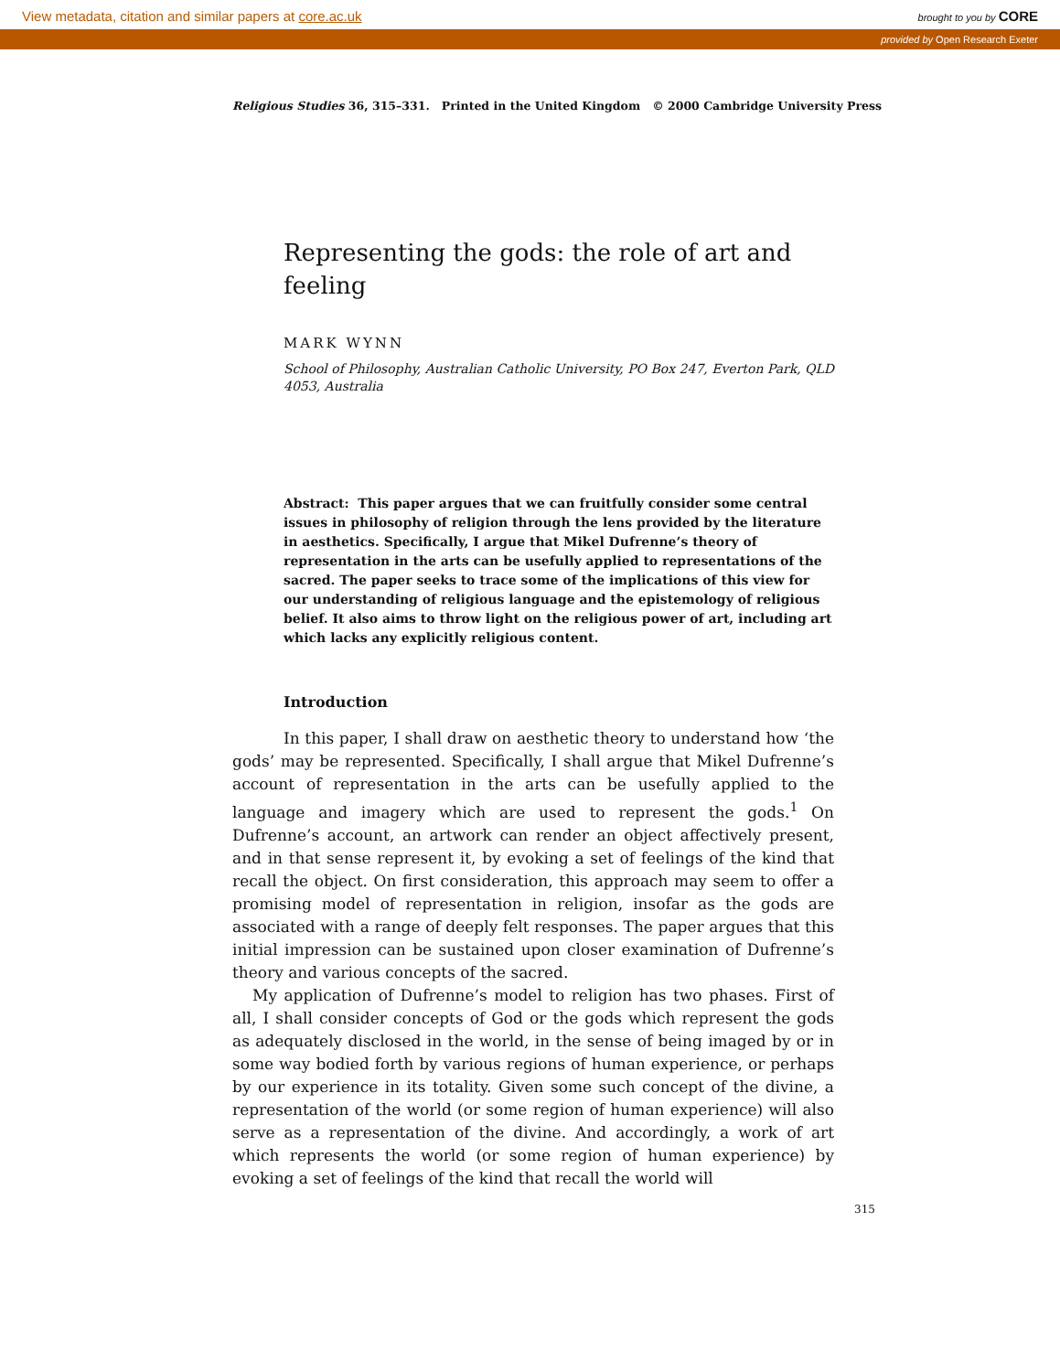View metadata, citation and similar papers at core.ac.uk brought to you by CORE
provided by Open Research Exeter
Religious Studies 36, 315–331. Printed in the United Kingdom © 2000 Cambridge University Press
Representing the gods: the role of art and feeling
MARK WYNN
School of Philosophy, Australian Catholic University, PO Box 247, Everton Park, QLD 4053, Australia
Abstract: This paper argues that we can fruitfully consider some central issues in philosophy of religion through the lens provided by the literature in aesthetics. Specifically, I argue that Mikel Dufrenne’s theory of representation in the arts can be usefully applied to representations of the sacred. The paper seeks to trace some of the implications of this view for our understanding of religious language and the epistemology of religious belief. It also aims to throw light on the religious power of art, including art which lacks any explicitly religious content.
Introduction
In this paper, I shall draw on aesthetic theory to understand how ‘the gods’ may be represented. Specifically, I shall argue that Mikel Dufrenne’s account of representation in the arts can be usefully applied to the language and imagery which are used to represent the gods.<sup>1</sup> On Dufrenne’s account, an artwork can render an object affectively present, and in that sense represent it, by evoking a set of feelings of the kind that recall the object. On first consideration, this approach may seem to offer a promising model of representation in religion, insofar as the gods are associated with a range of deeply felt responses. The paper argues that this initial impression can be sustained upon closer examination of Dufrenne’s theory and various concepts of the sacred.
My application of Dufrenne’s model to religion has two phases. First of all, I shall consider concepts of God or the gods which represent the gods as adequately disclosed in the world, in the sense of being imaged by or in some way bodied forth by various regions of human experience, or perhaps by our experience in its totality. Given some such concept of the divine, a representation of the world (or some region of human experience) will also serve as a representation of the divine. And accordingly, a work of art which represents the world (or some region of human experience) by evoking a set of feelings of the kind that recall the world will
315